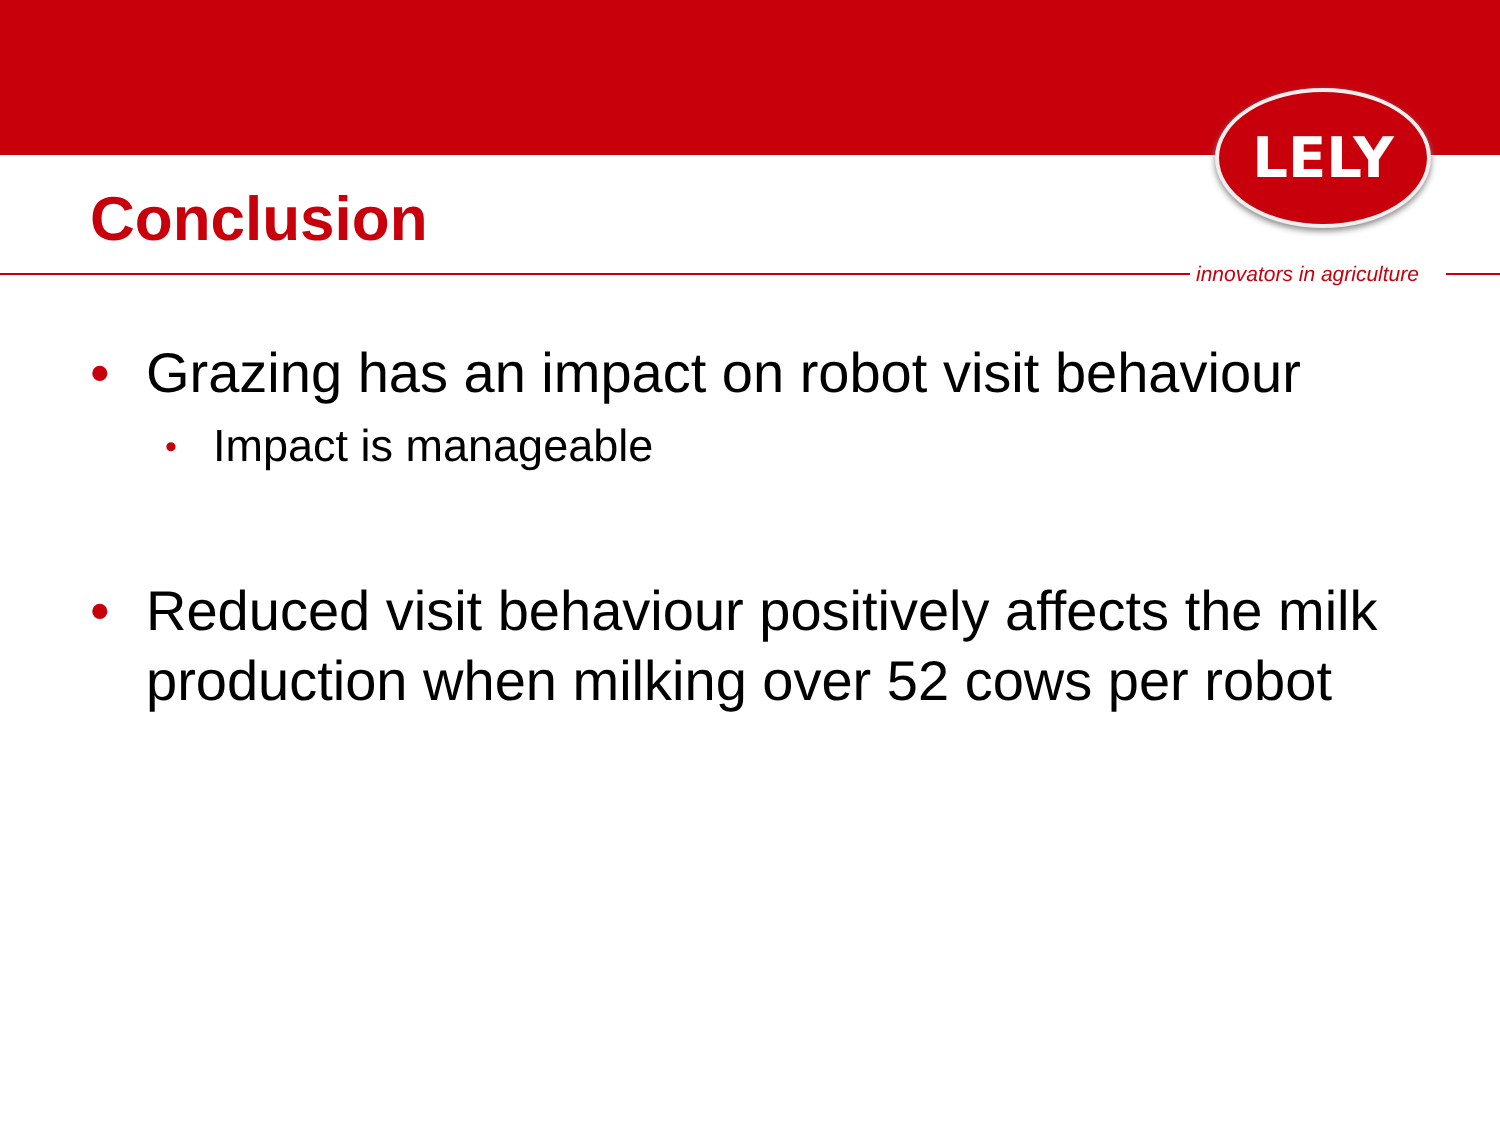LELY
Conclusion
innovators in agriculture
• Grazing has an impact on robot visit behaviour
• Impact is manageable
• Reduced visit behaviour positively affects the milk production when milking over 52 cows per robot